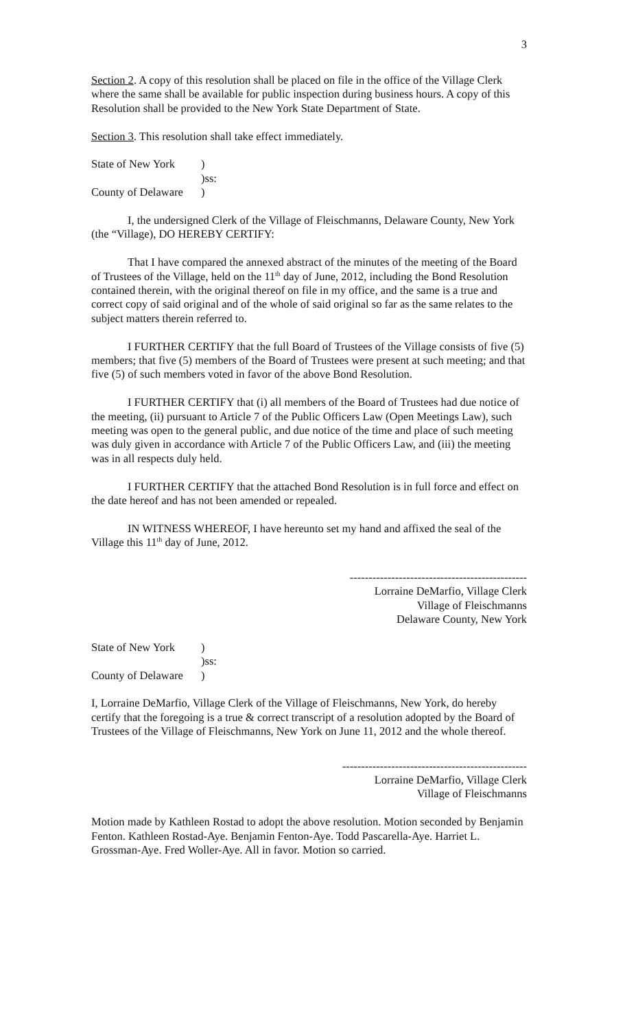3
Section 2. A copy of this resolution shall be placed on file in the office of the Village Clerk where the same shall be available for public inspection during business hours. A copy of this Resolution shall be provided to the New York State Department of State.
Section 3. This resolution shall take effect immediately.
| State of New York | ) |
| | )ss: |
| County of Delaware | ) |
I, the undersigned Clerk of the Village of Fleischmanns, Delaware County, New York (the “Village), DO HEREBY CERTIFY:
That I have compared the annexed abstract of the minutes of the meeting of the Board of Trustees of the Village, held on the 11<sup>th</sup> day of June, 2012, including the Bond Resolution contained therein, with the original thereof on file in my office, and the same is a true and correct copy of said original and of the whole of said original so far as the same relates to the subject matters therein referred to.
I FURTHER CERTIFY that the full Board of Trustees of the Village consists of five (5) members; that five (5) members of the Board of Trustees were present at such meeting; and that five (5) of such members voted in favor of the above Bond Resolution.
I FURTHER CERTIFY that (i) all members of the Board of Trustees had due notice of the meeting, (ii) pursuant to Article 7 of the Public Officers Law (Open Meetings Law), such meeting was open to the general public, and due notice of the time and place of such meeting was duly given in accordance with Article 7 of the Public Officers Law, and (iii) the meeting was in all respects duly held.
I FURTHER CERTIFY that the attached Bond Resolution is in full force and effect on the date hereof and has not been amended or repealed.
IN WITNESS WHEREOF, I have hereunto set my hand and affixed the seal of the Village this 11<sup>th</sup> day of June, 2012.
-----------------------------------------------
Lorraine DeMarfio, Village Clerk
Village of Fleischmanns
Delaware County, New York
| State of New York | ) |
| | )ss: |
| County of Delaware | ) |
I, Lorraine DeMarfio, Village Clerk of the Village of Fleischmanns, New York, do hereby certify that the foregoing is a true & correct transcript of a resolution adopted by the Board of Trustees of the Village of Fleischmanns, New York on June 11, 2012 and the whole thereof.
-------------------------------------------------
Lorraine DeMarfio, Village Clerk
Village of Fleischmanns
Motion made by Kathleen Rostad to adopt the above resolution. Motion seconded by Benjamin Fenton. Kathleen Rostad-Aye. Benjamin Fenton-Aye. Todd Pascarella-Aye. Harriet L. Grossman-Aye. Fred Woller-Aye. All in favor. Motion so carried.